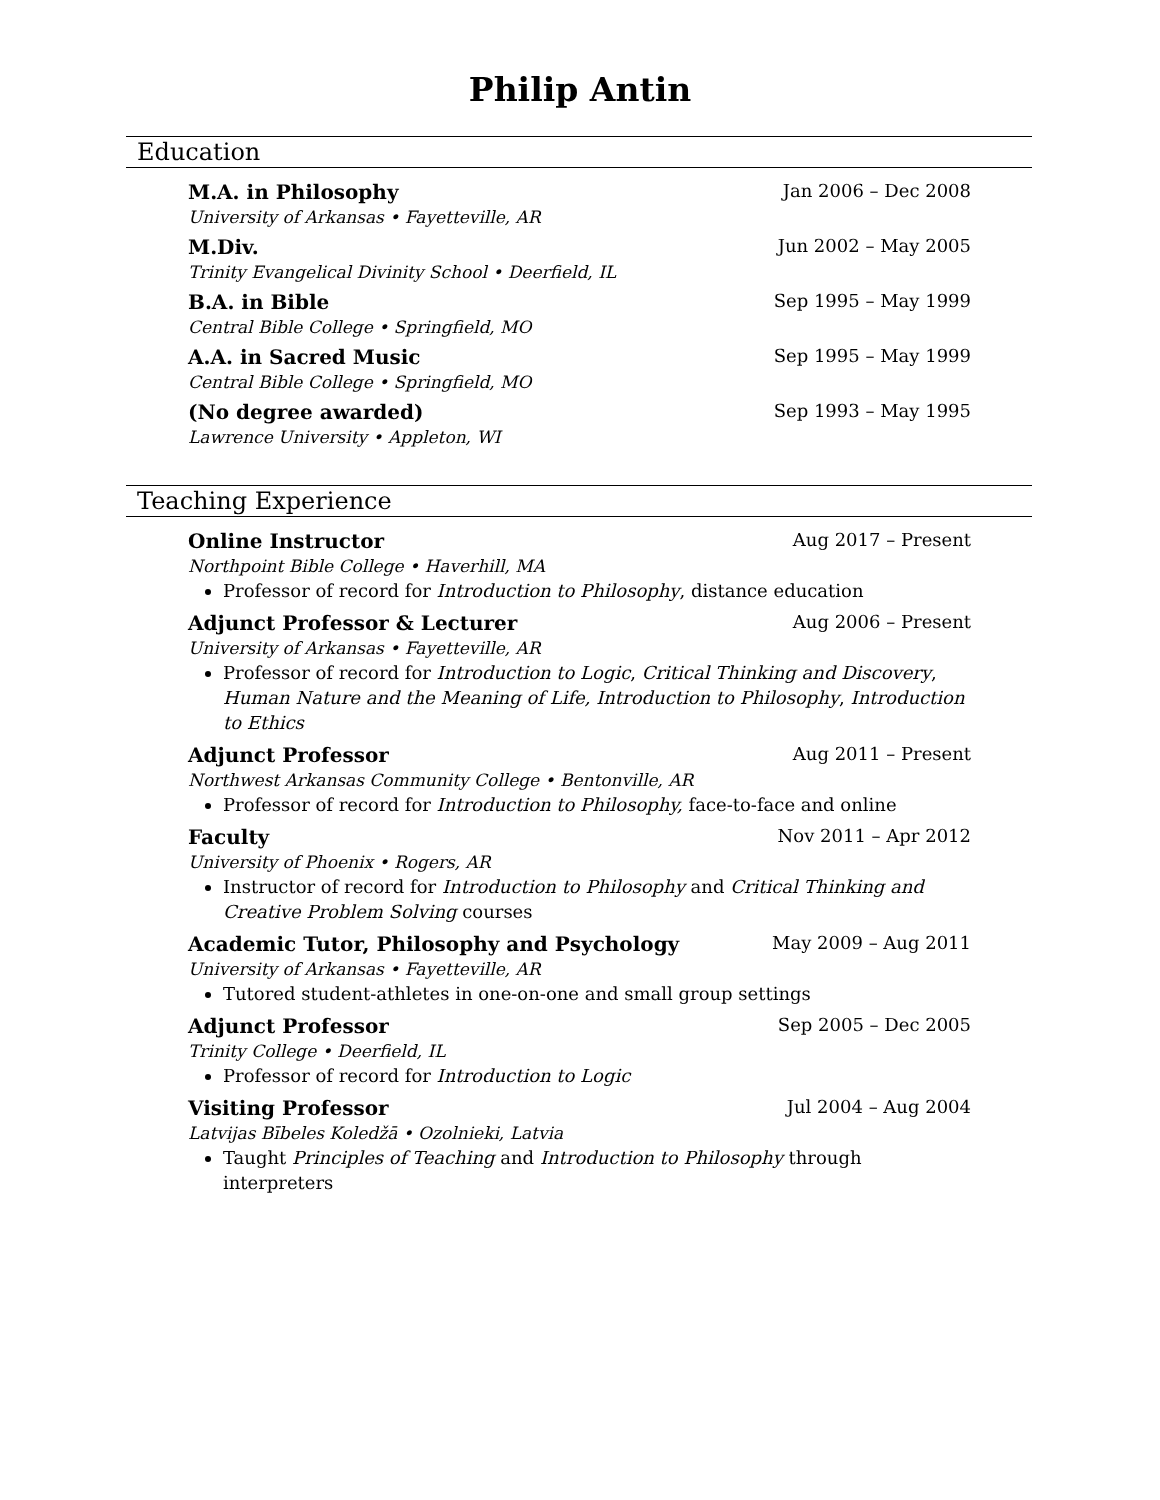Philip Antin
Education
M.A. in Philosophy Jan 2006 – Dec 2008
University of Arkansas • Fayetteville, AR
M.Div. Jun 2002 – May 2005
Trinity Evangelical Divinity School • Deerfield, IL
B.A. in Bible Sep 1995 – May 1999
Central Bible College • Springfield, MO
A.A. in Sacred Music Sep 1995 – May 1999
Central Bible College • Springfield, MO
(No degree awarded) Sep 1993 – May 1995
Lawrence University • Appleton, WI
Teaching Experience
Online Instructor Aug 2017 – Present
Northpoint Bible College • Haverhill, MA
Professor of record for Introduction to Philosophy, distance education
Adjunct Professor & Lecturer Aug 2006 – Present
University of Arkansas • Fayetteville, AR
Professor of record for Introduction to Logic, Critical Thinking and Discovery, Human Nature and the Meaning of Life, Introduction to Philosophy, Introduction to Ethics
Adjunct Professor Aug 2011 – Present
Northwest Arkansas Community College • Bentonville, AR
Professor of record for Introduction to Philosophy, face-to-face and online
Faculty Nov 2011 – Apr 2012
University of Phoenix • Rogers, AR
Instructor of record for Introduction to Philosophy and Critical Thinking and Creative Problem Solving courses
Academic Tutor, Philosophy and Psychology May 2009 – Aug 2011
University of Arkansas • Fayetteville, AR
Tutored student-athletes in one-on-one and small group settings
Adjunct Professor Sep 2005 – Dec 2005
Trinity College • Deerfield, IL
Professor of record for Introduction to Logic
Visiting Professor Jul 2004 – Aug 2004
Latvijas Bībeles Koledžā • Ozolnieki, Latvia
Taught Principles of Teaching and Introduction to Philosophy through interpreters